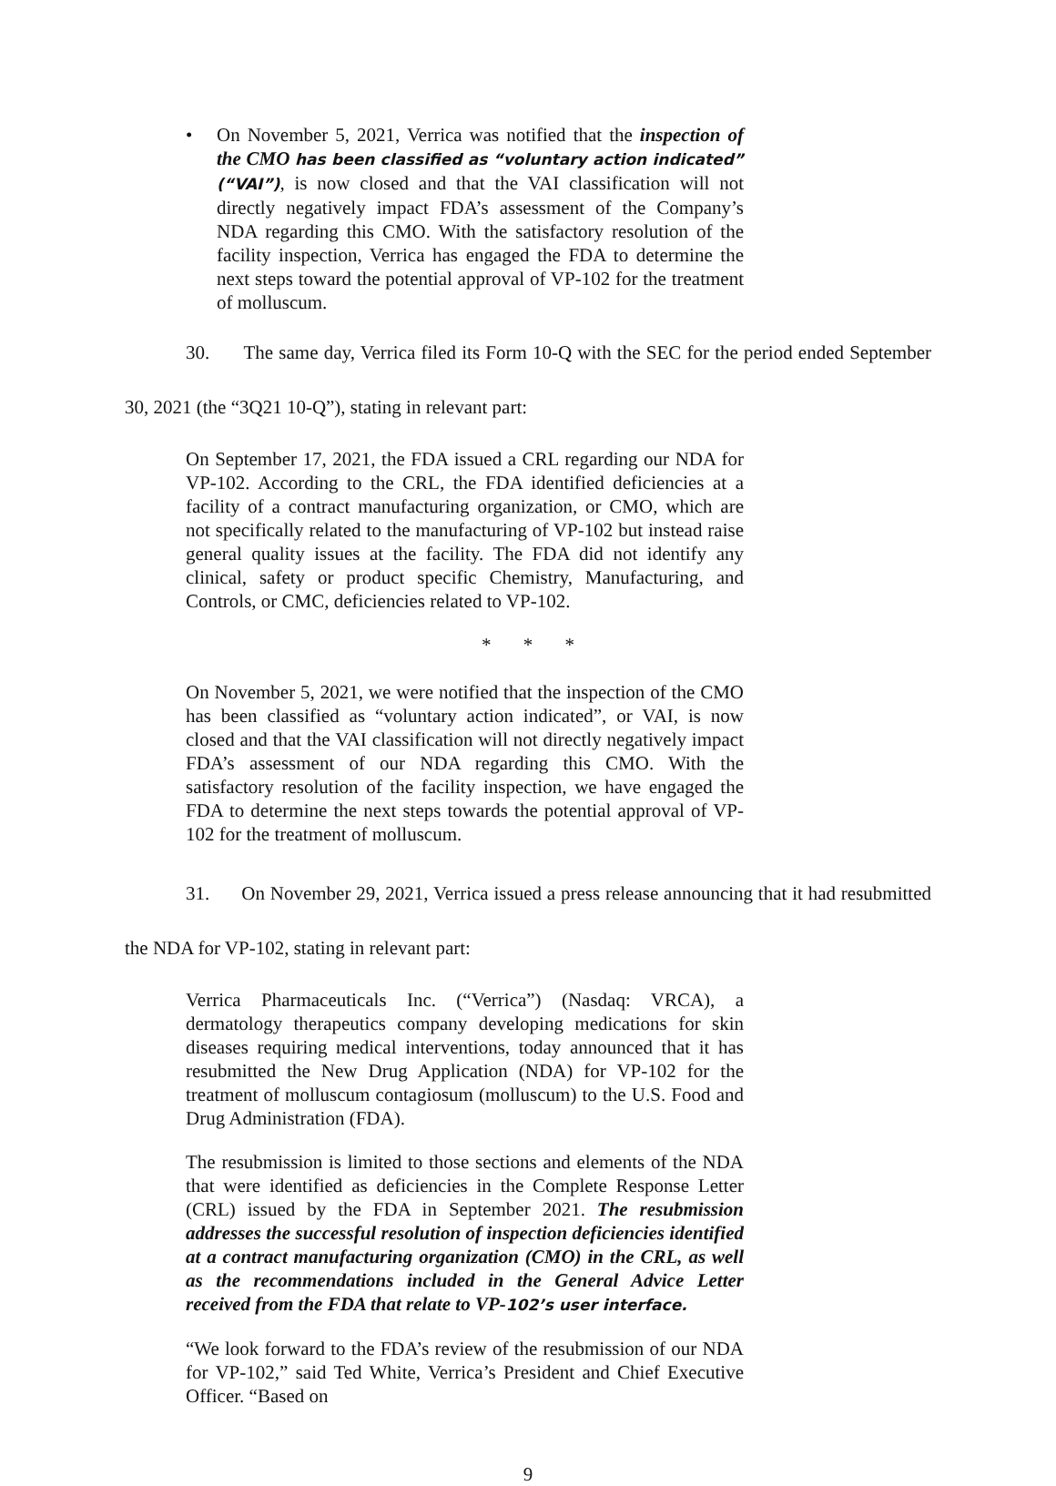• On November 5, 2021, Verrica was notified that the inspection of the CMO has been classified as “voluntary action indicated” (“VAI”), is now closed and that the VAI classification will not directly negatively impact FDA’s assessment of the Company’s NDA regarding this CMO. With the satisfactory resolution of the facility inspection, Verrica has engaged the FDA to determine the next steps toward the potential approval of VP-102 for the treatment of molluscum.
30. The same day, Verrica filed its Form 10-Q with the SEC for the period ended September 30, 2021 (the “3Q21 10-Q”), stating in relevant part:
On September 17, 2021, the FDA issued a CRL regarding our NDA for VP-102. According to the CRL, the FDA identified deficiencies at a facility of a contract manufacturing organization, or CMO, which are not specifically related to the manufacturing of VP-102 but instead raise general quality issues at the facility. The FDA did not identify any clinical, safety or product specific Chemistry, Manufacturing, and Controls, or CMC, deficiencies related to VP-102.
* * *
On November 5, 2021, we were notified that the inspection of the CMO has been classified as “voluntary action indicated”, or VAI, is now closed and that the VAI classification will not directly negatively impact FDA’s assessment of our NDA regarding this CMO. With the satisfactory resolution of the facility inspection, we have engaged the FDA to determine the next steps towards the potential approval of VP-102 for the treatment of molluscum.
31. On November 29, 2021, Verrica issued a press release announcing that it had resubmitted the NDA for VP-102, stating in relevant part:
Verrica Pharmaceuticals Inc. (“Verrica”) (Nasdaq: VRCA), a dermatology therapeutics company developing medications for skin diseases requiring medical interventions, today announced that it has resubmitted the New Drug Application (NDA) for VP-102 for the treatment of molluscum contagiosum (molluscum) to the U.S. Food and Drug Administration (FDA).
The resubmission is limited to those sections and elements of the NDA that were identified as deficiencies in the Complete Response Letter (CRL) issued by the FDA in September 2021. The resubmission addresses the successful resolution of inspection deficiencies identified at a contract manufacturing organization (CMO) in the CRL, as well as the recommendations included in the General Advice Letter received from the FDA that relate to VP-102’s user interface.
“We look forward to the FDA’s review of the resubmission of our NDA for VP-102,” said Ted White, Verrica’s President and Chief Executive Officer. “Based on
9